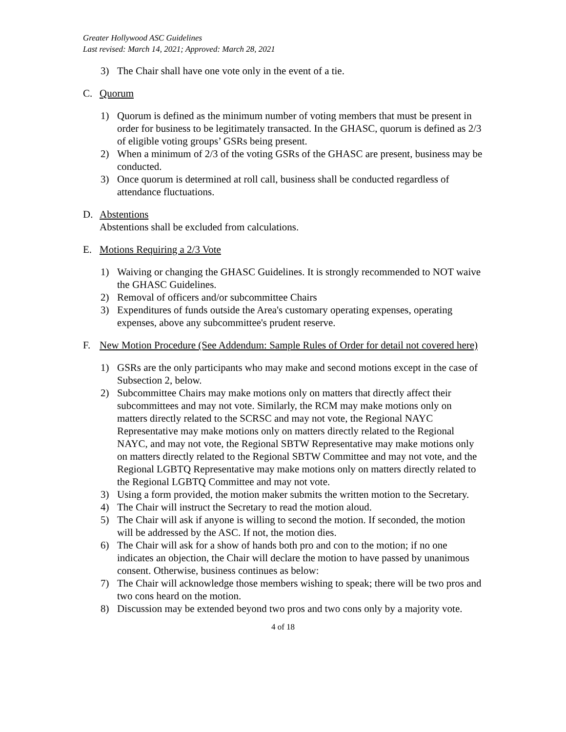Greater Hollywood ASC Guidelines
Last revised: March 14, 2021; Approved: March 28, 2021
3) The Chair shall have one vote only in the event of a tie.
C. Quorum
1) Quorum is defined as the minimum number of voting members that must be present in order for business to be legitimately transacted. In the GHASC, quorum is defined as 2/3 of eligible voting groups’ GSRs being present.
2) When a minimum of 2/3 of the voting GSRs of the GHASC are present, business may be conducted.
3) Once quorum is determined at roll call, business shall be conducted regardless of attendance fluctuations.
D. Abstentions
Abstentions shall be excluded from calculations.
E. Motions Requiring a 2/3 Vote
1) Waiving or changing the GHASC Guidelines. It is strongly recommended to NOT waive the GHASC Guidelines.
2) Removal of officers and/or subcommittee Chairs
3) Expenditures of funds outside the Area's customary operating expenses, operating expenses, above any subcommittee's prudent reserve.
F. New Motion Procedure (See Addendum: Sample Rules of Order for detail not covered here)
1) GSRs are the only participants who may make and second motions except in the case of Subsection 2, below.
2) Subcommittee Chairs may make motions only on matters that directly affect their subcommittees and may not vote. Similarly, the RCM may make motions only on matters directly related to the SCRSC and may not vote, the Regional NAYC Representative may make motions only on matters directly related to the Regional NAYC, and may not vote, the Regional SBTW Representative may make motions only on matters directly related to the Regional SBTW Committee and may not vote, and the Regional LGBTQ Representative may make motions only on matters directly related to the Regional LGBTQ Committee and may not vote.
3) Using a form provided, the motion maker submits the written motion to the Secretary.
4) The Chair will instruct the Secretary to read the motion aloud.
5) The Chair will ask if anyone is willing to second the motion. If seconded, the motion will be addressed by the ASC. If not, the motion dies.
6) The Chair will ask for a show of hands both pro and con to the motion; if no one indicates an objection, the Chair will declare the motion to have passed by unanimous consent. Otherwise, business continues as below:
7) The Chair will acknowledge those members wishing to speak; there will be two pros and two cons heard on the motion.
8) Discussion may be extended beyond two pros and two cons only by a majority vote.
4 of 18